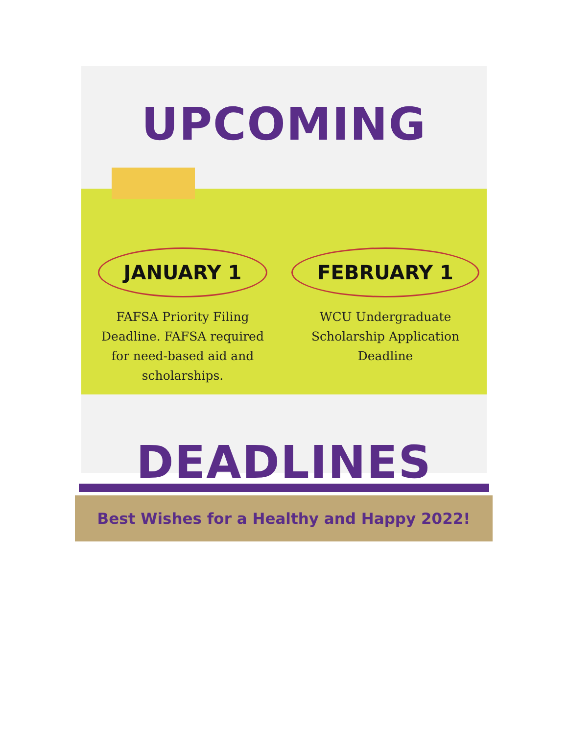UPCOMING
JANUARY 1
FAFSA Priority Filing Deadline. FAFSA required for need-based aid and scholarships.
FEBRUARY 1
WCU Undergraduate Scholarship Application Deadline
DEADLINES
Best Wishes for a Healthy and Happy 2022!